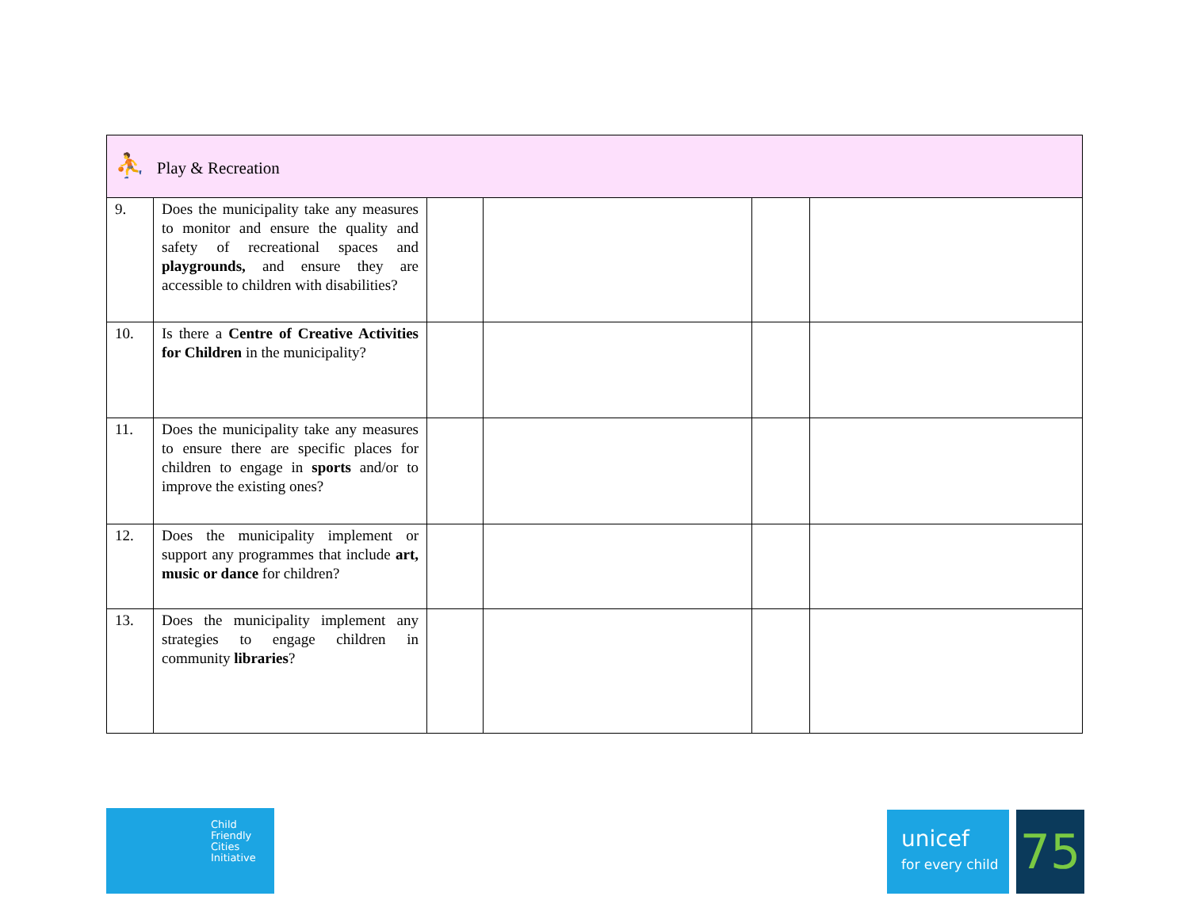| ⛹ Play & Recreation | | | | | |
| 9. | Does the municipality take any measures to monitor and ensure the quality and safety of recreational spaces and playgrounds, and ensure they are accessible to children with disabilities? | | | | |
| 10. | Is there a Centre of Creative Activities for Children in the municipality? | | | | |
| 11. | Does the municipality take any measures to ensure there are specific places for children to engage in sports and/or to improve the existing ones? | | | | |
| 12. | Does the municipality implement or support any programmes that include art, music or dance for children? | | | | |
| 13. | Does the municipality implement any strategies to engage children in community libraries ? | | | | |
Child
Friendly
Cities
Initiative
unicef
for every child
75